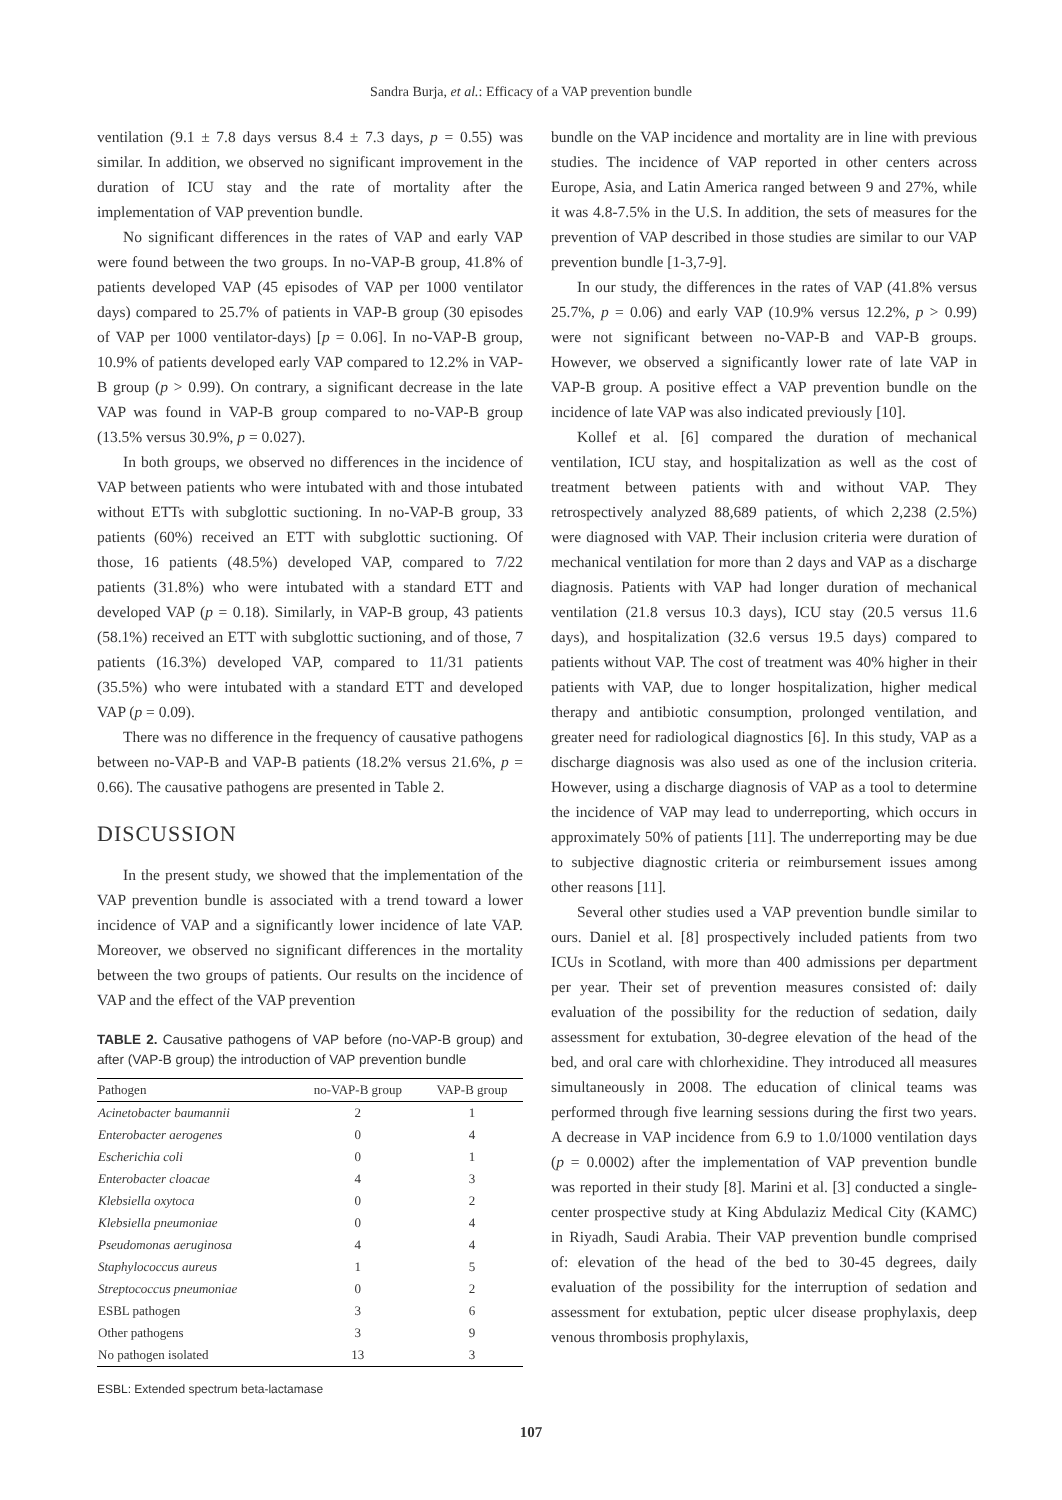Sandra Burja, et al.: Efficacy of a VAP prevention bundle
ventilation (9.1 ± 7.8 days versus 8.4 ± 7.3 days, p = 0.55) was similar. In addition, we observed no significant improvement in the duration of ICU stay and the rate of mortality after the implementation of VAP prevention bundle.
No significant differences in the rates of VAP and early VAP were found between the two groups. In no-VAP-B group, 41.8% of patients developed VAP (45 episodes of VAP per 1000 ventilator days) compared to 25.7% of patients in VAP-B group (30 episodes of VAP per 1000 ventilator-days) [p = 0.06]. In no-VAP-B group, 10.9% of patients developed early VAP compared to 12.2% in VAP-B group (p > 0.99). On contrary, a significant decrease in the late VAP was found in VAP-B group compared to no-VAP-B group (13.5% versus 30.9%, p = 0.027).
In both groups, we observed no differences in the incidence of VAP between patients who were intubated with and those intubated without ETTs with subglottic suctioning. In no-VAP-B group, 33 patients (60%) received an ETT with subglottic suctioning. Of those, 16 patients (48.5%) developed VAP, compared to 7/22 patients (31.8%) who were intubated with a standard ETT and developed VAP (p = 0.18). Similarly, in VAP-B group, 43 patients (58.1%) received an ETT with subglottic suctioning, and of those, 7 patients (16.3%) developed VAP, compared to 11/31 patients (35.5%) who were intubated with a standard ETT and developed VAP (p = 0.09).
There was no difference in the frequency of causative pathogens between no-VAP-B and VAP-B patients (18.2% versus 21.6%, p = 0.66). The causative pathogens are presented in Table 2.
DISCUSSION
In the present study, we showed that the implementation of the VAP prevention bundle is associated with a trend toward a lower incidence of VAP and a significantly lower incidence of late VAP. Moreover, we observed no significant differences in the mortality between the two groups of patients. Our results on the incidence of VAP and the effect of the VAP prevention
TABLE 2. Causative pathogens of VAP before (no-VAP-B group) and after (VAP-B group) the introduction of VAP prevention bundle
| Pathogen | no-VAP-B group | VAP-B group |
| --- | --- | --- |
| Acinetobacter baumannii | 2 | 1 |
| Enterobacter aerogenes | 0 | 4 |
| Escherichia coli | 0 | 1 |
| Enterobacter cloacae | 4 | 3 |
| Klebsiella oxytoca | 0 | 2 |
| Klebsiella pneumoniae | 0 | 4 |
| Pseudomonas aeruginosa | 4 | 4 |
| Staphylococcus aureus | 1 | 5 |
| Streptococcus pneumoniae | 0 | 2 |
| ESBL pathogen | 3 | 6 |
| Other pathogens | 3 | 9 |
| No pathogen isolated | 13 | 3 |
ESBL: Extended spectrum beta-lactamase
bundle on the VAP incidence and mortality are in line with previous studies. The incidence of VAP reported in other centers across Europe, Asia, and Latin America ranged between 9 and 27%, while it was 4.8-7.5% in the U.S. In addition, the sets of measures for the prevention of VAP described in those studies are similar to our VAP prevention bundle [1-3,7-9].
In our study, the differences in the rates of VAP (41.8% versus 25.7%, p = 0.06) and early VAP (10.9% versus 12.2%, p > 0.99) were not significant between no-VAP-B and VAP-B groups. However, we observed a significantly lower rate of late VAP in VAP-B group. A positive effect a VAP prevention bundle on the incidence of late VAP was also indicated previously [10].
Kollef et al. [6] compared the duration of mechanical ventilation, ICU stay, and hospitalization as well as the cost of treatment between patients with and without VAP. They retrospectively analyzed 88,689 patients, of which 2,238 (2.5%) were diagnosed with VAP. Their inclusion criteria were duration of mechanical ventilation for more than 2 days and VAP as a discharge diagnosis. Patients with VAP had longer duration of mechanical ventilation (21.8 versus 10.3 days), ICU stay (20.5 versus 11.6 days), and hospitalization (32.6 versus 19.5 days) compared to patients without VAP. The cost of treatment was 40% higher in their patients with VAP, due to longer hospitalization, higher medical therapy and antibiotic consumption, prolonged ventilation, and greater need for radiological diagnostics [6]. In this study, VAP as a discharge diagnosis was also used as one of the inclusion criteria. However, using a discharge diagnosis of VAP as a tool to determine the incidence of VAP may lead to underreporting, which occurs in approximately 50% of patients [11]. The underreporting may be due to subjective diagnostic criteria or reimbursement issues among other reasons [11].
Several other studies used a VAP prevention bundle similar to ours. Daniel et al. [8] prospectively included patients from two ICUs in Scotland, with more than 400 admissions per department per year. Their set of prevention measures consisted of: daily evaluation of the possibility for the reduction of sedation, daily assessment for extubation, 30-degree elevation of the head of the bed, and oral care with chlorhexidine. They introduced all measures simultaneously in 2008. The education of clinical teams was performed through five learning sessions during the first two years. A decrease in VAP incidence from 6.9 to 1.0/1000 ventilation days (p = 0.0002) after the implementation of VAP prevention bundle was reported in their study [8]. Marini et al. [3] conducted a single-center prospective study at King Abdulaziz Medical City (KAMC) in Riyadh, Saudi Arabia. Their VAP prevention bundle comprised of: elevation of the head of the bed to 30-45 degrees, daily evaluation of the possibility for the interruption of sedation and assessment for extubation, peptic ulcer disease prophylaxis, deep venous thrombosis prophylaxis,
107